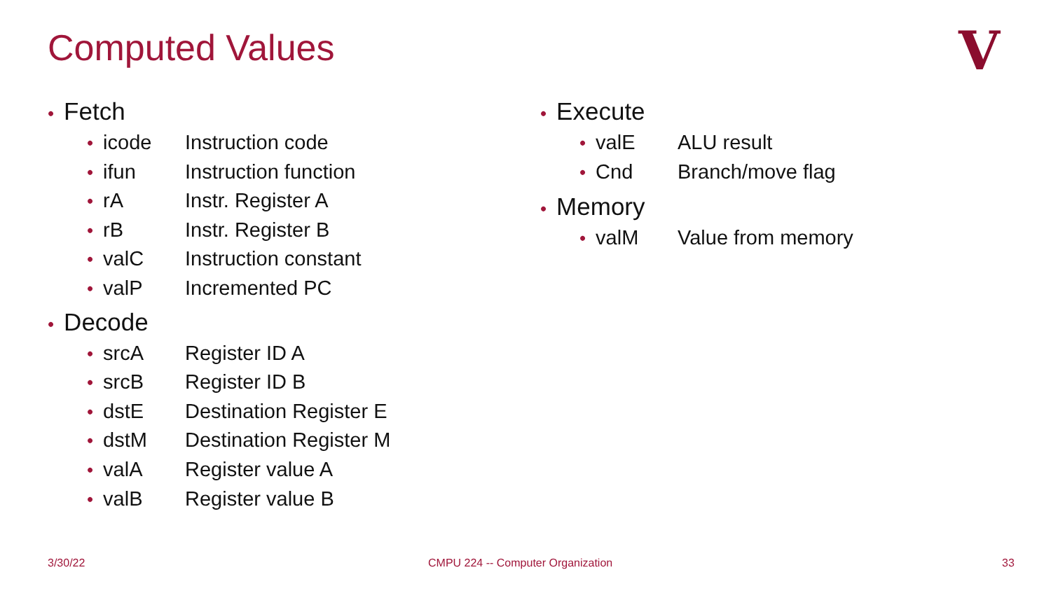Computed Values V
• Fetch
• icode Instruction code
• ifun Instruction function
• rA Instr. Register A
• rB Instr. Register B
• valC Instruction constant
• valP Incremented PC
• Decode
• srcA Register ID A
• srcB Register ID B
• dstE Destination Register E
• dstM Destination Register M
• valA Register value A
• valB Register value B
• Execute
• valE ALU result
• Cnd Branch/move flag
• Memory
• valM Value from memory
3/30/22
CMPU 224 -- Computer Organization
33